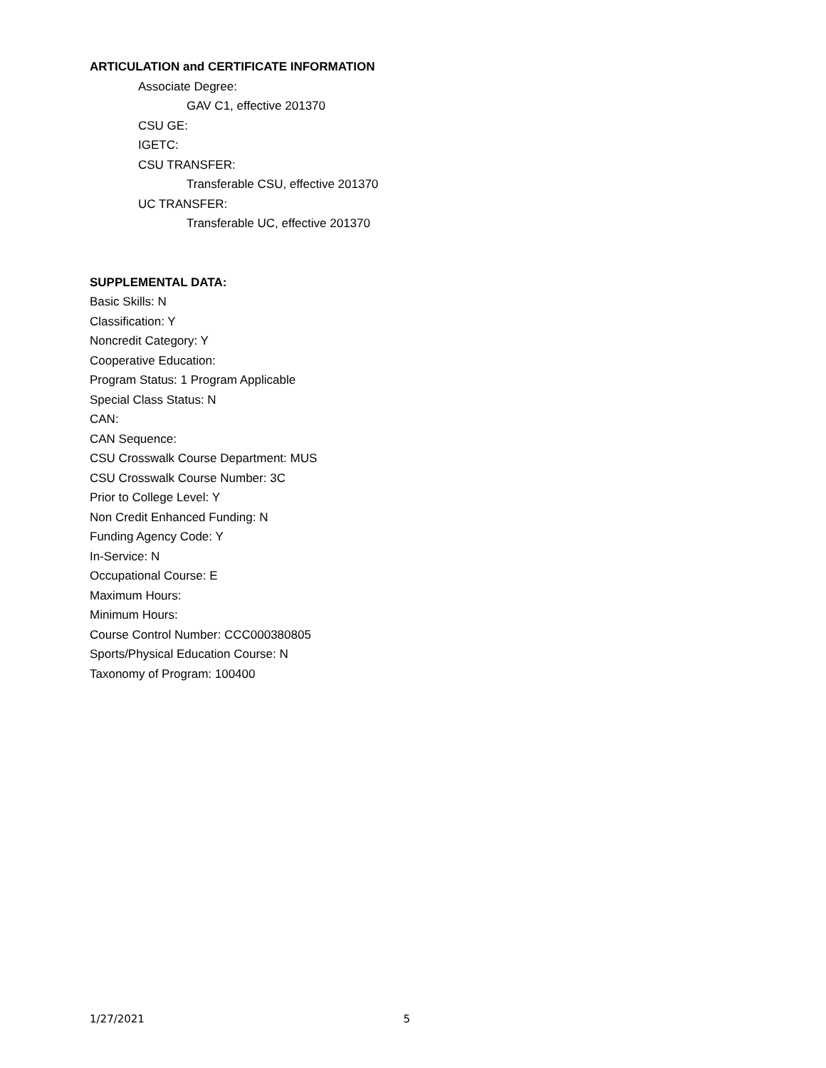ARTICULATION and CERTIFICATE INFORMATION
Associate Degree:
GAV C1, effective 201370
CSU GE:
IGETC:
CSU TRANSFER:
Transferable CSU, effective 201370
UC TRANSFER:
Transferable UC, effective 201370
SUPPLEMENTAL DATA:
Basic Skills: N
Classification: Y
Noncredit Category: Y
Cooperative Education:
Program Status: 1 Program Applicable
Special Class Status: N
CAN:
CAN Sequence:
CSU Crosswalk Course Department: MUS
CSU Crosswalk Course Number: 3C
Prior to College Level: Y
Non Credit Enhanced Funding: N
Funding Agency Code: Y
In-Service: N
Occupational Course: E
Maximum Hours:
Minimum Hours:
Course Control Number: CCC000380805
Sports/Physical Education Course: N
Taxonomy of Program: 100400
1/27/2021 5